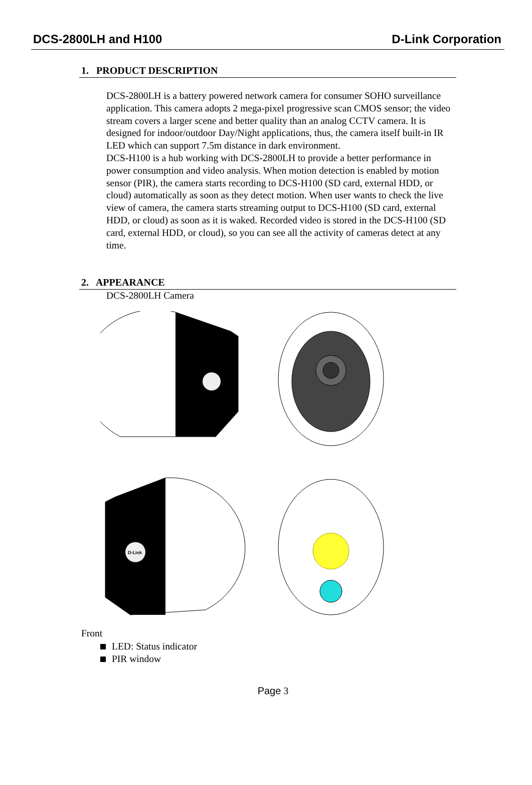DCS-2800LH and H100 D-Link Corporation
1. PRODUCT DESCRIPTION
DCS-2800LH is a battery powered network camera for consumer SOHO surveillance application. This camera adopts 2 mega-pixel progressive scan CMOS sensor; the video stream covers a larger scene and better quality than an analog CCTV camera. It is designed for indoor/outdoor Day/Night applications, thus, the camera itself built-in IR LED which can support 7.5m distance in dark environment.
DCS-H100 is a hub working with DCS-2800LH to provide a better performance in power consumption and video analysis. When motion detection is enabled by motion sensor (PIR), the camera starts recording to DCS-H100 (SD card, external HDD, or cloud) automatically as soon as they detect motion. When user wants to check the live view of camera, the camera starts streaming output to DCS-H100 (SD card, external HDD, or cloud) as soon as it is waked. Recorded video is stored in the DCS-H100 (SD card, external HDD, or cloud), so you can see all the activity of cameras detect at any time.
2. APPEARANCE
DCS-2800LH Camera
D-Link
Front
LED: Status indicator
PIR window
Page 3